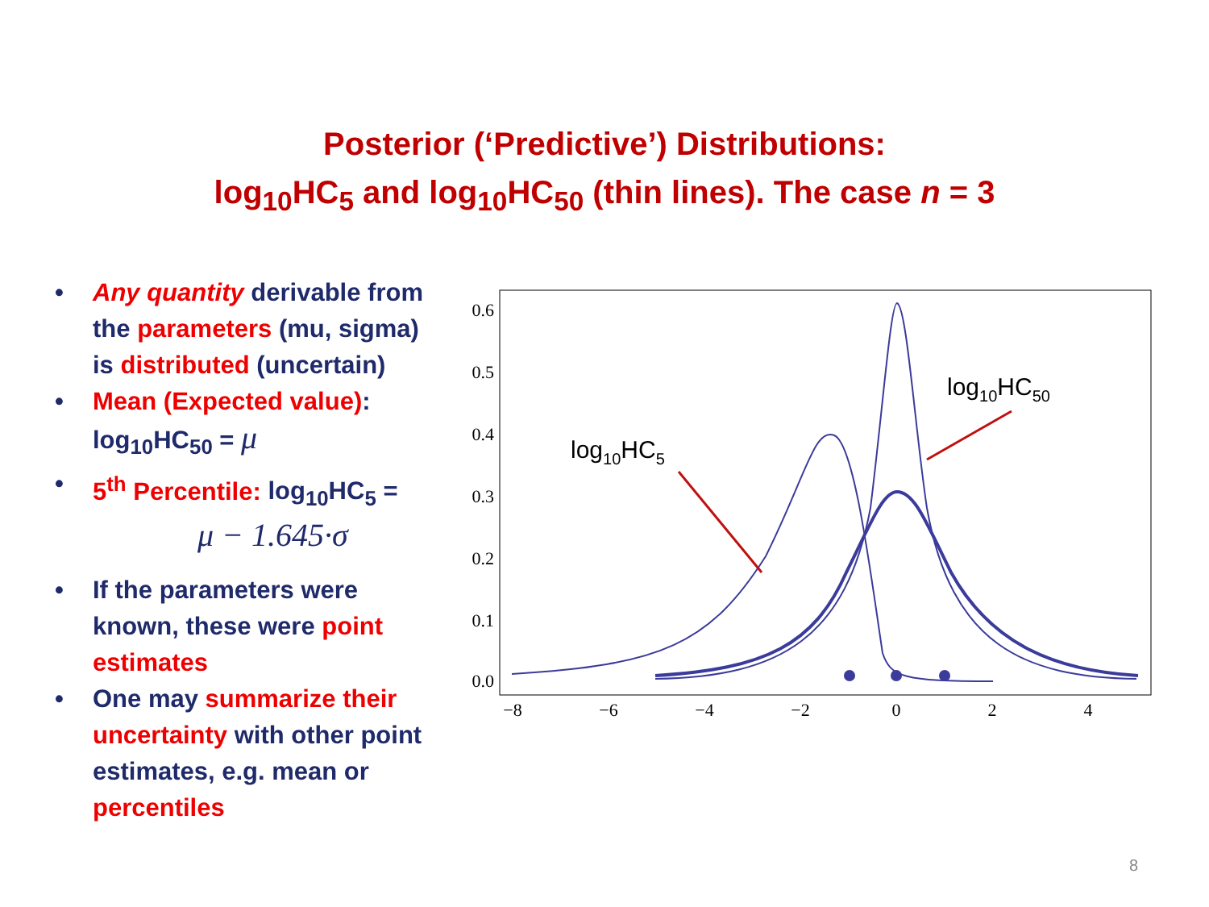Posterior (‘Predictive’) Distributions:
log<sub>10</sub>HC<sub>5</sub> and log<sub>10</sub>HC<sub>50</sub> (thin lines). The case n = 3
• Any quantity derivable from the parameters (mu, sigma) is distributed (uncertain)
• Mean (Expected value): log<sub>10</sub>HC<sub>50</sub> = μ
• 5<sup>th</sup> Percentile: log<sub>10</sub>HC<sub>5</sub> =
μ − 1.645·σ
• If the parameters were known, these were point estimates
• One may summarize their uncertainty with other point estimates, e.g. mean or percentiles
0.6
0.5
0.4
0.3
0.2
0.1
0.0
−8
−6
−4
−2
0
2
4
log10HC5
log10HC50
8